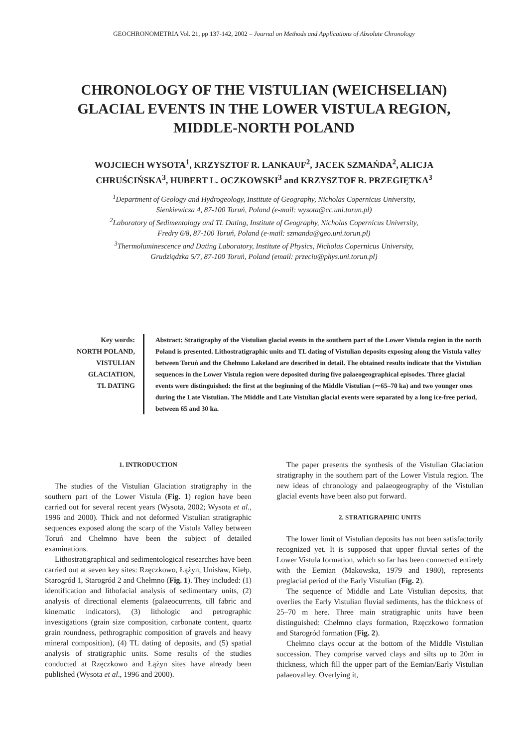GEOCHRONOMETRIA Vol. 21, pp 137-142, 2002 – Journal on Methods and Applications of Absolute Chronology
CHRONOLOGY OF THE VISTULIAN (WEICHSELIAN)
GLACIAL EVENTS IN THE LOWER VISTULA REGION,
MIDDLE-NORTH POLAND
WOJCIECH WYSOTA<sup>1</sup>, KRZYSZTOF R. LANKAUF<sup>2</sup>, JACEK SZMAŃDA<sup>2</sup>, ALICJA
CHRUŚCIŃSKA<sup>3</sup>, HUBERT L. OCZKOWSKI<sup>3</sup> and KRZYSZTOF R. PRZEGIĘTKA<sup>3</sup>
<sup>1</sup> Department of Geology and Hydrogeology, Institute of Geography, Nicholas Copernicus University,
Sienkiewicza 4, 87-100 Toruń, Poland (e-mail: wysota@cc.uni.torun.pl)
<sup>2</sup> Laboratory of Sedimentology and TL Dating, Institute of Geography, Nicholas Copernicus University,
Fredry 6/8, 87-100 Toruń, Poland (e-mail: szmanda@geo.uni.torun.pl)
<sup>3</sup> Thermoluminescence and Dating Laboratory, Institute of Physics, Nicholas Copernicus University,
Grudziądzka 5/7, 87-100 Toruń, Poland (email: przeciu@phys.uni.torun.pl)
Key words:
NORTH POLAND,
VISTULIAN
GLACIATION,
TL DATING
Abstract: Stratigraphy of the Vistulian glacial events in the southern part of the Lower Vistula region in the north Poland is presented. Lithostratigraphic units and TL dating of Vistulian deposits exposing along the Vistula valley between Toruń and the Chełmno Lakeland are described in detail. The obtained results indicate that the Vistulian sequences in the Lower Vistula region were deposited during five palaeogeographical episodes. Three glacial events were distinguished: the first at the beginning of the Middle Vistulian (∼65–70 ka) and two younger ones during the Late Vistulian. The Middle and Late Vistulian glacial events were separated by a long ice-free period, between 65 and 30 ka.
1. INTRODUCTION
The studies of the Vistulian Glaciation stratigraphy in the southern part of the Lower Vistula (Fig. 1) region have been carried out for several recent years (Wysota, 2002; Wysota et al., 1996 and 2000). Thick and not deformed Vistulian stratigraphic sequences exposed along the scarp of the Vistula Valley between Toruń and Chełmno have been the subject of detailed examinations.
Lithostratigraphical and sedimentological researches have been carried out at seven key sites: Rzęczkowo, Łążyn, Unisław, Kiełp, Starogród 1, Starogród 2 and Chełmno (Fig. 1). They included: (1) identification and lithofacial analysis of sedimentary units, (2) analysis of directional elements (palaeocurrents, till fabric and kinematic indicators), (3) lithologic and petrographic investigations (grain size composition, carbonate content, quartz grain roundness, pethrographic composition of gravels and heavy mineral composition), (4) TL dating of deposits, and (5) spatial analysis of stratigraphic units. Some results of the studies conducted at Rzęczkowo and Łążyn sites have already been published (Wysota et al., 1996 and 2000).
The paper presents the synthesis of the Vistulian Glaciation stratigraphy in the southern part of the Lower Vistula region. The new ideas of chronology and palaeogeography of the Vistulian glacial events have been also put forward.
2. STRATIGRAPHIC UNITS
The lower limit of Vistulian deposits has not been satisfactorily recognized yet. It is supposed that upper fluvial series of the Lower Vistula formation, which so far has been connected entirely with the Eemian (Makowska, 1979 and 1980), represents preglacial period of the Early Vistulian (Fig. 2).
The sequence of Middle and Late Vistulian deposits, that overlies the Early Vistulian fluvial sediments, has the thickness of 25–70 m here. Three main stratigraphic units have been distinguished: Chełmno clays formation, Rzęczkowo formation and Starogród formation (Fig. 2).
Chełmno clays occur at the bottom of the Middle Vistulian succession. They comprise varved clays and silts up to 20m in thickness, which fill the upper part of the Eemian/Early Vistulian palaeovalley. Overlying it,